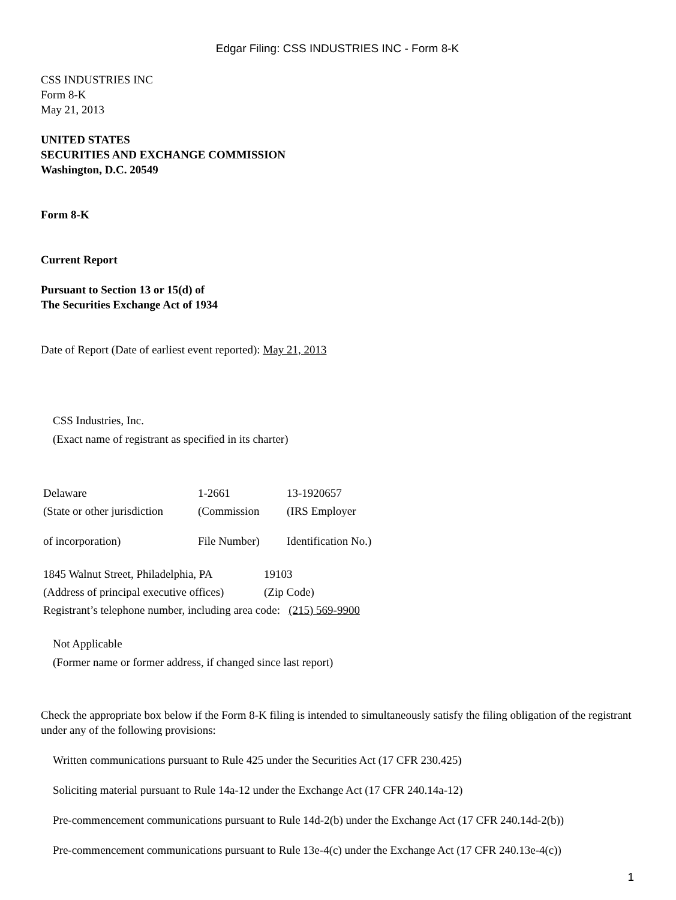Edgar Filing: CSS INDUSTRIES INC - Form 8-K
CSS INDUSTRIES INC
Form 8-K
May 21, 2013
UNITED STATES
SECURITIES AND EXCHANGE COMMISSION
Washington, D.C. 20549
Form 8-K
Current Report
Pursuant to Section 13 or 15(d) of
The Securities Exchange Act of 1934
Date of Report (Date of earliest event reported): May 21, 2013
CSS Industries, Inc.
(Exact name of registrant as specified in its charter)
| Delaware | 1-2661 | 13-1920657 |
| (State or other jurisdiction | (Commission | (IRS Employer |
| of incorporation) | File Number) | Identification No.) |
| 1845 Walnut Street, Philadelphia, PA | 19103 |
| (Address of principal executive offices) | (Zip Code) |
| Registrant’s telephone number, including area code: (215) 569-9900 | |
Not Applicable
(Former name or former address, if changed since last report)
Check the appropriate box below if the Form 8-K filing is intended to simultaneously satisfy the filing obligation of the registrant under any of the following provisions:
Written communications pursuant to Rule 425 under the Securities Act (17 CFR 230.425)
Soliciting material pursuant to Rule 14a-12 under the Exchange Act (17 CFR 240.14a-12)
Pre-commencement communications pursuant to Rule 14d-2(b) under the Exchange Act (17 CFR 240.14d-2(b))
Pre-commencement communications pursuant to Rule 13e-4(c) under the Exchange Act (17 CFR 240.13e-4(c))
1